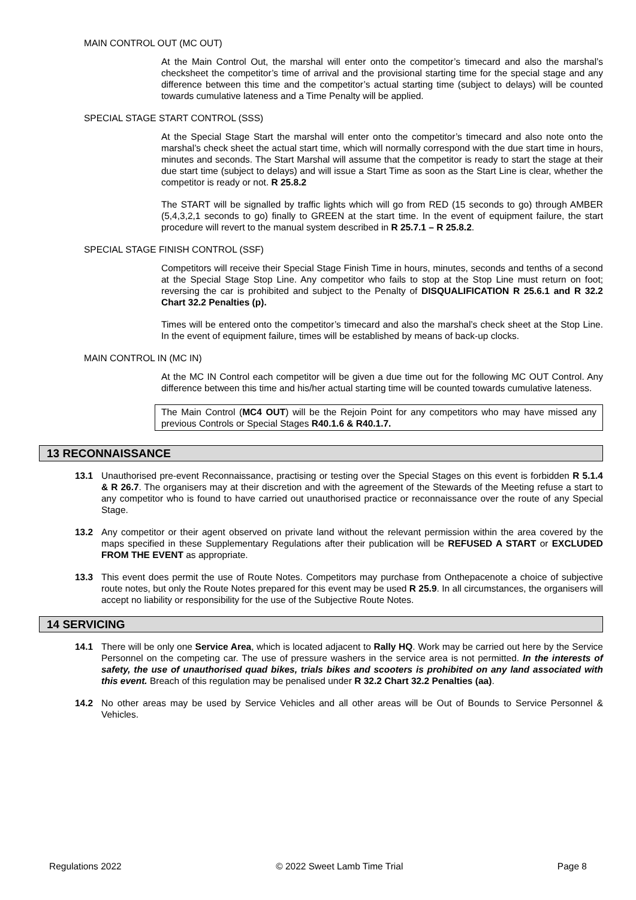MAIN CONTROL OUT (MC OUT)
At the Main Control Out, the marshal will enter onto the competitor’s timecard and also the marshal’s checksheet the competitor’s time of arrival and the provisional starting time for the special stage and any difference between this time and the competitor’s actual starting time (subject to delays) will be counted towards cumulative lateness and a Time Penalty will be applied.
SPECIAL STAGE START CONTROL (SSS)
At the Special Stage Start the marshal will enter onto the competitor’s timecard and also note onto the marshal’s check sheet the actual start time, which will normally correspond with the due start time in hours, minutes and seconds. The Start Marshal will assume that the competitor is ready to start the stage at their due start time (subject to delays) and will issue a Start Time as soon as the Start Line is clear, whether the competitor is ready or not. R 25.8.2
The START will be signalled by traffic lights which will go from RED (15 seconds to go) through AMBER (5,4,3,2,1 seconds to go) finally to GREEN at the start time. In the event of equipment failure, the start procedure will revert to the manual system described in R 25.7.1 – R 25.8.2.
SPECIAL STAGE FINISH CONTROL (SSF)
Competitors will receive their Special Stage Finish Time in hours, minutes, seconds and tenths of a second at the Special Stage Stop Line. Any competitor who fails to stop at the Stop Line must return on foot; reversing the car is prohibited and subject to the Penalty of DISQUALIFICATION R 25.6.1 and R 32.2 Chart 32.2 Penalties (p).
Times will be entered onto the competitor’s timecard and also the marshal’s check sheet at the Stop Line. In the event of equipment failure, times will be established by means of back-up clocks.
MAIN CONTROL IN (MC IN)
At the MC IN Control each competitor will be given a due time out for the following MC OUT Control. Any difference between this time and his/her actual starting time will be counted towards cumulative lateness.
The Main Control (MC4 OUT) will be the Rejoin Point for any competitors who may have missed any previous Controls or Special Stages R40.1.6 & R40.1.7.
13 RECONNAISSANCE
13.1 Unauthorised pre-event Reconnaissance, practising or testing over the Special Stages on this event is forbidden R 5.1.4 & R 26.7. The organisers may at their discretion and with the agreement of the Stewards of the Meeting refuse a start to any competitor who is found to have carried out unauthorised practice or reconnaissance over the route of any Special Stage.
13.2 Any competitor or their agent observed on private land without the relevant permission within the area covered by the maps specified in these Supplementary Regulations after their publication will be REFUSED A START or EXCLUDED FROM THE EVENT as appropriate.
13.3 This event does permit the use of Route Notes. Competitors may purchase from Onthepacenote a choice of subjective route notes, but only the Route Notes prepared for this event may be used R 25.9. In all circumstances, the organisers will accept no liability or responsibility for the use of the Subjective Route Notes.
14 SERVICING
14.1 There will be only one Service Area, which is located adjacent to Rally HQ. Work may be carried out here by the Service Personnel on the competing car. The use of pressure washers in the service area is not permitted. In the interests of safety, the use of unauthorised quad bikes, trials bikes and scooters is prohibited on any land associated with this event. Breach of this regulation may be penalised under R 32.2 Chart 32.2 Penalties (aa).
14.2 No other areas may be used by Service Vehicles and all other areas will be Out of Bounds to Service Personnel & Vehicles.
Regulations 2022 © 2022 Sweet Lamb Time Trial Page 8